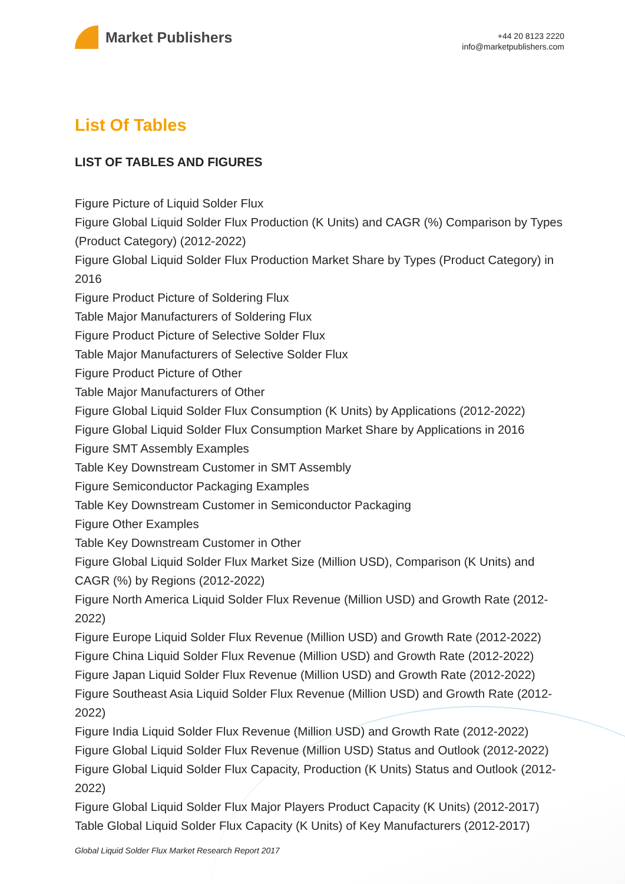Market Publishers
+44 20 8123 2220
info@marketpublishers.com
List Of Tables
LIST OF TABLES AND FIGURES
Figure Picture of Liquid Solder Flux
Figure Global Liquid Solder Flux Production (K Units) and CAGR (%) Comparison by Types (Product Category) (2012-2022)
Figure Global Liquid Solder Flux Production Market Share by Types (Product Category) in 2016
Figure Product Picture of Soldering Flux
Table Major Manufacturers of Soldering Flux
Figure Product Picture of Selective Solder Flux
Table Major Manufacturers of Selective Solder Flux
Figure Product Picture of Other
Table Major Manufacturers of Other
Figure Global Liquid Solder Flux Consumption (K Units) by Applications (2012-2022)
Figure Global Liquid Solder Flux Consumption Market Share by Applications in 2016
Figure SMT Assembly Examples
Table Key Downstream Customer in SMT Assembly
Figure Semiconductor Packaging Examples
Table Key Downstream Customer in Semiconductor Packaging
Figure Other Examples
Table Key Downstream Customer in Other
Figure Global Liquid Solder Flux Market Size (Million USD), Comparison (K Units) and CAGR (%) by Regions (2012-2022)
Figure North America Liquid Solder Flux Revenue (Million USD) and Growth Rate (2012-2022)
Figure Europe Liquid Solder Flux Revenue (Million USD) and Growth Rate (2012-2022)
Figure China Liquid Solder Flux Revenue (Million USD) and Growth Rate (2012-2022)
Figure Japan Liquid Solder Flux Revenue (Million USD) and Growth Rate (2012-2022)
Figure Southeast Asia Liquid Solder Flux Revenue (Million USD) and Growth Rate (2012-2022)
Figure India Liquid Solder Flux Revenue (Million USD) and Growth Rate (2012-2022)
Figure Global Liquid Solder Flux Revenue (Million USD) Status and Outlook (2012-2022)
Figure Global Liquid Solder Flux Capacity, Production (K Units) Status and Outlook (2012-2022)
Figure Global Liquid Solder Flux Major Players Product Capacity (K Units) (2012-2017)
Table Global Liquid Solder Flux Capacity (K Units) of Key Manufacturers (2012-2017)
Global Liquid Solder Flux Market Research Report 2017